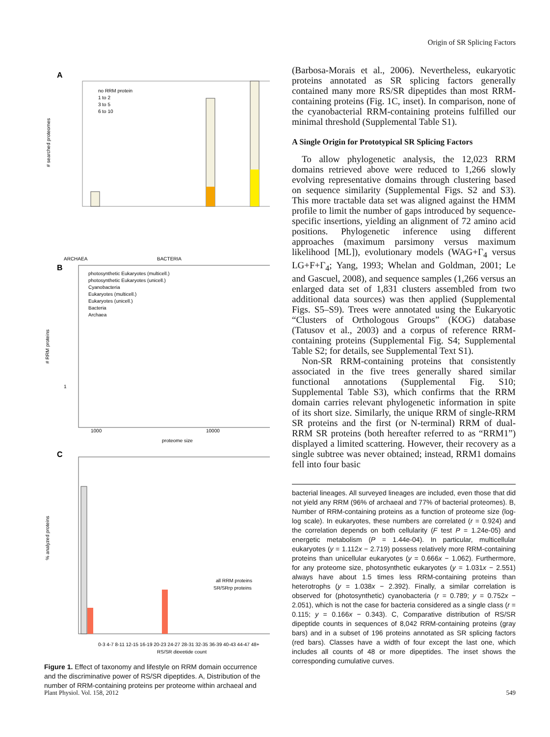Origin of SR Splicing Factors
A
# searched proteomes
no RRM protein
1 to 2
3 to 5
6 to 10
ARCHAEA
BACTERIA
B
# RRM proteins
photosynthetic Eukaryotes (multicell.)
photosynthetic Eukaryotes (unicell.)
Cyanobacteria
Eukaryotes (multicell.)
Eukaryotes (unicell.)
Bacteria
Archaea
1
1000
10000
proteome size
C
% analyzed proteins
all RRM proteins
SR/SRrp proteins
0-3 4-7 8-11 12-15 16-19 20-23 24-27 28-31 32-35 36-39 40-43 44-47 48+
RS/SR dipeptide count
Figure 1. Effect of taxonomy and lifestyle on RRM domain occurrence and the discriminative power of RS/SR dipeptides. A, Distribution of the number of RRM-containing proteins per proteome within archaeal and
(Barbosa-Morais et al., 2006). Nevertheless, eukaryotic proteins annotated as SR splicing factors generally contained many more RS/SR dipeptides than most RRM-containing proteins (Fig. 1C, inset). In comparison, none of the cyanobacterial RRM-containing proteins fulfilled our minimal threshold (Supplemental Table S1).
A Single Origin for Prototypical SR Splicing Factors
To allow phylogenetic analysis, the 12,023 RRM domains retrieved above were reduced to 1,266 slowly evolving representative domains through clustering based on sequence similarity (Supplemental Figs. S2 and S3). This more tractable data set was aligned against the HMM profile to limit the number of gaps introduced by sequence-specific insertions, yielding an alignment of 72 amino acid positions. Phylogenetic inference using different approaches (maximum parsimony versus maximum likelihood [ML]), evolutionary models (WAG+Γ<sub>4</sub> versus LG+F+Γ<sub>4</sub>; Yang, 1993; Whelan and Goldman, 2001; Le and Gascuel, 2008), and sequence samples (1,266 versus an enlarged data set of 1,831 clusters assembled from two additional data sources) was then applied (Supplemental Figs. S5–S9). Trees were annotated using the Eukaryotic “Clusters of Orthologous Groups” (KOG) database (Tatusov et al., 2003) and a corpus of reference RRM-containing proteins (Supplemental Fig. S4; Supplemental Table S2; for details, see Supplemental Text S1).
Non-SR RRM-containing proteins that consistently associated in the five trees generally shared similar functional annotations (Supplemental Fig. S10; Supplemental Table S3), which confirms that the RRM domain carries relevant phylogenetic information in spite of its short size. Similarly, the unique RRM of single-RRM SR proteins and the first (or N-terminal) RRM of dual-RRM SR proteins (both hereafter referred to as “RRM1”) displayed a limited scattering. However, their recovery as a single subtree was never obtained; instead, RRM1 domains fell into four basic
bacterial lineages. All surveyed lineages are included, even those that did not yield any RRM (96% of archaeal and 77% of bacterial proteomes). B, Number of RRM-containing proteins as a function of proteome size (log-log scale). In eukaryotes, these numbers are correlated (r = 0.924) and the correlation depends on both cellularity (F test P = 1.24e-05) and energetic metabolism (P = 1.44e-04). In particular, multicellular eukaryotes (y = 1.112x − 2.719) possess relatively more RRM-containing proteins than unicellular eukaryotes (y = 0.666x − 1.062). Furthermore, for any proteome size, photosynthetic eukaryotes (y = 1.031x − 2.551) always have about 1.5 times less RRM-containing proteins than heterotrophs (y = 1.038x − 2.392). Finally, a similar correlation is observed for (photosynthetic) cyanobacteria (r = 0.789; y = 0.752x − 2.051), which is not the case for bacteria considered as a single class (r = 0.115; y = 0.166x − 0.343). C, Comparative distribution of RS/SR dipeptide counts in sequences of 8,042 RRM-containing proteins (gray bars) and in a subset of 196 proteins annotated as SR splicing factors (red bars). Classes have a width of four except the last one, which includes all counts of 48 or more dipeptides. The inset shows the corresponding cumulative curves.
Plant Physiol. Vol. 158, 2012 549